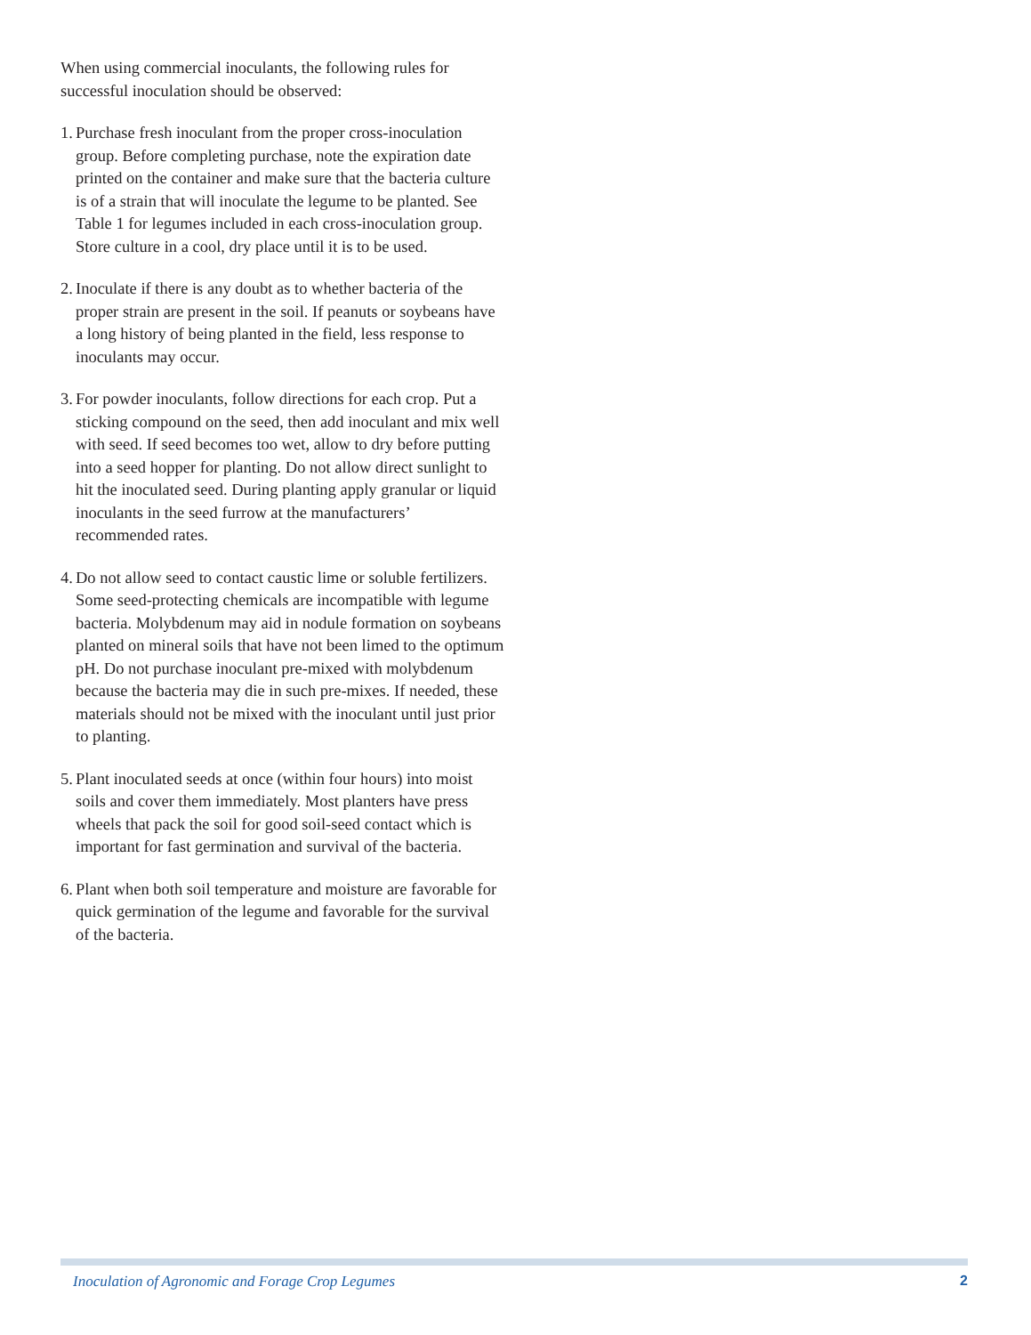When using commercial inoculants, the following rules for successful inoculation should be observed:
1. Purchase fresh inoculant from the proper cross-inoculation group. Before completing purchase, note the expiration date printed on the container and make sure that the bacteria culture is of a strain that will inoculate the legume to be planted. See Table 1 for legumes included in each cross-inoculation group. Store culture in a cool, dry place until it is to be used.
2. Inoculate if there is any doubt as to whether bacteria of the proper strain are present in the soil. If peanuts or soybeans have a long history of being planted in the field, less response to inoculants may occur.
3. For powder inoculants, follow directions for each crop. Put a sticking compound on the seed, then add inoculant and mix well with seed. If seed becomes too wet, allow to dry before putting into a seed hopper for planting. Do not allow direct sunlight to hit the inoculated seed. During planting apply granular or liquid inoculants in the seed furrow at the manufacturers’ recommended rates.
4. Do not allow seed to contact caustic lime or soluble fertilizers. Some seed-protecting chemicals are incompatible with legume bacteria. Molybdenum may aid in nodule formation on soybeans planted on mineral soils that have not been limed to the optimum pH. Do not purchase inoculant pre-mixed with molybdenum because the bacteria may die in such pre-mixes. If needed, these materials should not be mixed with the inoculant until just prior to planting.
5. Plant inoculated seeds at once (within four hours) into moist soils and cover them immediately. Most planters have press wheels that pack the soil for good soil-seed contact which is important for fast germination and survival of the bacteria.
6. Plant when both soil temperature and moisture are favorable for quick germination of the legume and favorable for the survival of the bacteria.
Inoculation of Agronomic and Forage Crop Legumes 2